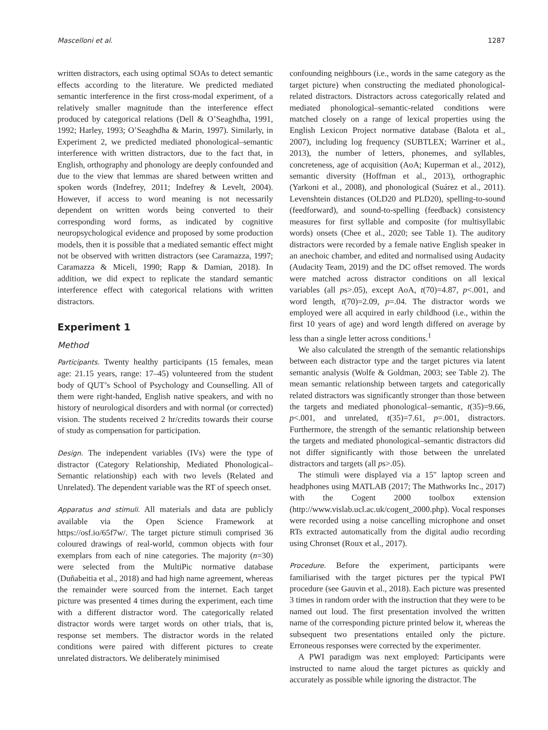Mascelloni et al. 1287
written distractors, each using optimal SOAs to detect semantic effects according to the literature. We predicted mediated semantic interference in the first cross-modal experiment, of a relatively smaller magnitude than the interference effect produced by categorical relations (Dell & O’Seaghdha, 1991, 1992; Harley, 1993; O’Seaghdha & Marin, 1997). Similarly, in Experiment 2, we predicted mediated phonological–semantic interference with written distractors, due to the fact that, in English, orthography and phonology are deeply confounded and due to the view that lemmas are shared between written and spoken words (Indefrey, 2011; Indefrey & Levelt, 2004). However, if access to word meaning is not necessarily dependent on written words being converted to their corresponding word forms, as indicated by cognitive neuropsychological evidence and proposed by some production models, then it is possible that a mediated semantic effect might not be observed with written distractors (see Caramazza, 1997; Caramazza & Miceli, 1990; Rapp & Damian, 2018). In addition, we did expect to replicate the standard semantic interference effect with categorical relations with written distractors.
Experiment 1
Method
Participants. Twenty healthy participants (15 females, mean age: 21.15 years, range: 17–45) volunteered from the student body of QUT’s School of Psychology and Counselling. All of them were right-handed, English native speakers, and with no history of neurological disorders and with normal (or corrected) vision. The students received 2 hr/credits towards their course of study as compensation for participation.
Design. The independent variables (IVs) were the type of distractor (Category Relationship, Mediated Phonological–Semantic relationship) each with two levels (Related and Unrelated). The dependent variable was the RT of speech onset.
Apparatus and stimuli. All materials and data are publicly available via the Open Science Framework at https://osf.io/65f7w/. The target picture stimuli comprised 36 coloured drawings of real-world, common objects with four exemplars from each of nine categories. The majority (n=30) were selected from the MultiPic normative database (Duñabeitia et al., 2018) and had high name agreement, whereas the remainder were sourced from the internet. Each target picture was presented 4 times during the experiment, each time with a different distractor word. The categorically related distractor words were target words on other trials, that is, response set members. The distractor words in the related conditions were paired with different pictures to create unrelated distractors. We deliberately minimised
confounding neighbours (i.e., words in the same category as the target picture) when constructing the mediated phonological-related distractors. Distractors across categorically related and mediated phonological–semantic-related conditions were matched closely on a range of lexical properties using the English Lexicon Project normative database (Balota et al., 2007), including log frequency (SUBTLEX; Warriner et al., 2013), the number of letters, phonemes, and syllables, concreteness, age of acquisition (AoA; Kuperman et al., 2012), semantic diversity (Hoffman et al., 2013), orthographic (Yarkoni et al., 2008), and phonological (Suárez et al., 2011). Levenshtein distances (OLD20 and PLD20), spelling-to-sound (feedforward), and sound-to-spelling (feedback) consistency measures for first syllable and composite (for multisyllabic words) onsets (Chee et al., 2020; see Table 1). The auditory distractors were recorded by a female native English speaker in an anechoic chamber, and edited and normalised using Audacity (Audacity Team, 2019) and the DC offset removed. The words were matched across distractor conditions on all lexical variables (all ps>.05), except AoA, t(70)=4.87, p<.001, and word length, t(70)=2.09, p=.04. The distractor words we employed were all acquired in early childhood (i.e., within the first 10 years of age) and word length differed on average by less than a single letter across conditions.<sup>1</sup>
We also calculated the strength of the semantic relationships between each distractor type and the target pictures via latent semantic analysis (Wolfe & Goldman, 2003; see Table 2). The mean semantic relationship between targets and categorically related distractors was significantly stronger than those between the targets and mediated phonological–semantic, t(35)=9.66, p<.001, and unrelated, t(35)=7.61, p=.001, distractors. Furthermore, the strength of the semantic relationship between the targets and mediated phonological–semantic distractors did not differ significantly with those between the unrelated distractors and targets (all ps>.05).
The stimuli were displayed via a 15″ laptop screen and headphones using MATLAB (2017; The Mathworks Inc., 2017) with the Cogent 2000 toolbox extension (http://www.vislab.ucl.ac.uk/cogent_2000.php). Vocal responses were recorded using a noise cancelling microphone and onset RTs extracted automatically from the digital audio recording using Chronset (Roux et al., 2017).
Procedure. Before the experiment, participants were familiarised with the target pictures per the typical PWI procedure (see Gauvin et al., 2018). Each picture was presented 3 times in random order with the instruction that they were to be named out loud. The first presentation involved the written name of the corresponding picture printed below it, whereas the subsequent two presentations entailed only the picture. Erroneous responses were corrected by the experimenter.
A PWI paradigm was next employed: Participants were instructed to name aloud the target pictures as quickly and accurately as possible while ignoring the distractor. The